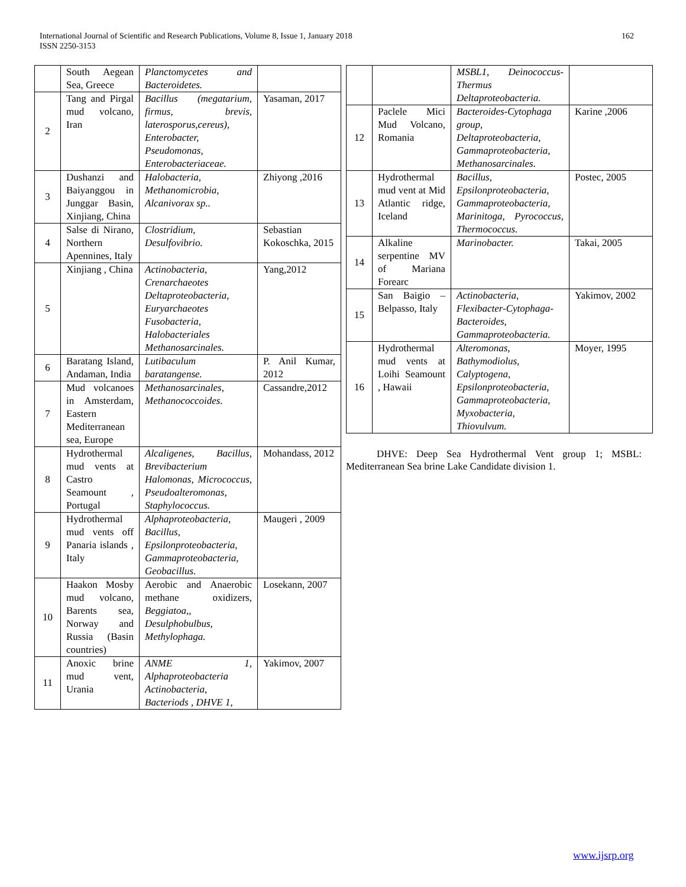International Journal of Scientific and Research Publications, Volume 8, Issue 1, January 2018
ISSN 2250-3153
162
| | South Aegean Sea, Greece | Planctomycetes and Bacteroidetes. | |
| 2 | Tang and Pirgal mud volcano, Iran | Bacillus (megatarium, firmus, brevis, laterosporus,cereus), Enterobacter, Pseudomonas, Enterobacteriaceae. | Yasaman, 2017 |
| 3 | Dushanzi and Baiyanggou in Junggar Basin, Xinjiang, China | Halobacteria, Methanomicrobia, Alcanivorax sp.. | Zhiyong ,2016 |
| 4 | Salse di Nirano, Northern Apennines, Italy | Clostridium, Desulfovibrio. | Sebastian Kokoschka, 2015 |
| 5 | Xinjiang , China | Actinobacteria, Crenarchaeotes Deltaproteobacteria, Euryarchaeotes Fusobacteria, Halobacteriales Methanosarcinales. | Yang,2012 |
| 6 | Baratang Island, Andaman, India | Lutibaculum baratangense. | P. Anil Kumar, 2012 |
| 7 | Mud volcanoes in Amsterdam, Eastern Mediterranean sea, Europe | Methanosarcinales, Methanococcoides. | Cassandre,2012 |
| 8 | Hydrothermal mud vents at Castro Seamount , Portugal | Alcaligenes, Bacillus, Brevibacterium Halomonas, Micrococcus, Pseudoalteromonas, Staphylococcus. | Mohandass, 2012 |
| 9 | Hydrothermal mud vents off Panaria islands , Italy | Alphaproteobacteria, Bacillus, Epsilonproteobacteria, Gammaproteobacteria, Geobacillus. | Maugeri , 2009 |
| 10 | Haakon Mosby mud volcano, Barents sea, Norway and Russia (Basin countries) | Aerobic and Anaerobic methane oxidizers, Beggiatoa,, Desulphobulbus, Methylophaga. | Losekann, 2007 |
| 11 | Anoxic brine mud vent, Urania | ANME 1, Alphaproteobacteria Actinobacteria, Bacteriods , DHVE 1, | Yakimov, 2007 |
| | | MSBL1, Deinococcus-Thermus Deltaproteobacteria. | |
| 12 | Paclele Mici Mud Volcano, Romania | Bacteroides-Cytophaga group, Deltaproteobacteria, Gammaproteobacteria, Methanosarcinales. | Karine ,2006 |
| 13 | Hydrothermal mud vent at Mid Atlantic ridge, Iceland | Bacillus, Epsilonproteobacteria, Gammaproteobacteria, Marinitoga, Pyrococcus, Thermococcus. | Postec, 2005 |
| 14 | Alkaline serpentine MV of Mariana Forearc | Marinobacter. | Takai, 2005 |
| 15 | San Baigio – Belpasso, Italy | Actinobacteria, Flexibacter-Cytophaga-Bacteroides, Gammaproteobacteria. | Yakimov, 2002 |
| 16 | Hydrothermal mud vents at Loihi Seamount , Hawaii | Alteromonas, Bathymodiolus, Calyptogena, Epsilonproteobacteria, Gammaproteobacteria, Myxobacteria, Thiovulvum. | Moyer, 1995 |
DHVE: Deep Sea Hydrothermal Vent group 1; MSBL: Mediterranean Sea brine Lake Candidate division 1.
www.ijsrp.org